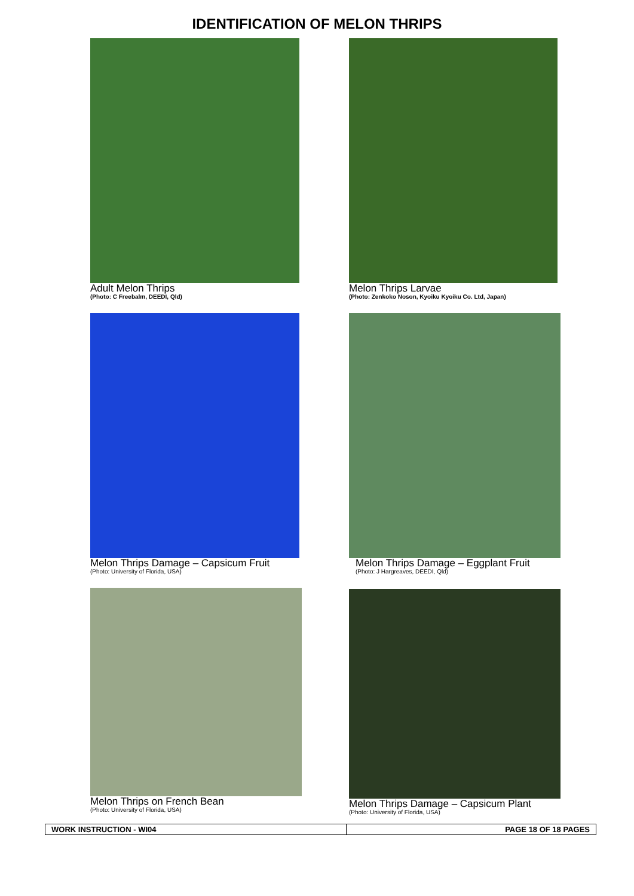IDENTIFICATION OF MELON THRIPS
Adult Melon Thrips
(Photo: C Freebalm, DEEDI, Qld)
Melon Thrips Larvae
(Photo: Zenkoko Noson, Kyoiku Kyoiku Co. Ltd, Japan)
Melon Thrips Damage – Capsicum Fruit
(Photo: University of Florida, USA)
Melon Thrips Damage – Eggplant Fruit
(Photo: J Hargreaves, DEEDI, Qld)
Melon Thrips on French Bean
(Photo: University of Florida, USA)
Melon Thrips Damage – Capsicum Plant
(Photo: University of Florida, USA)
| WORK INSTRUCTION - WI04 | PAGE 18 OF 18 PAGES |